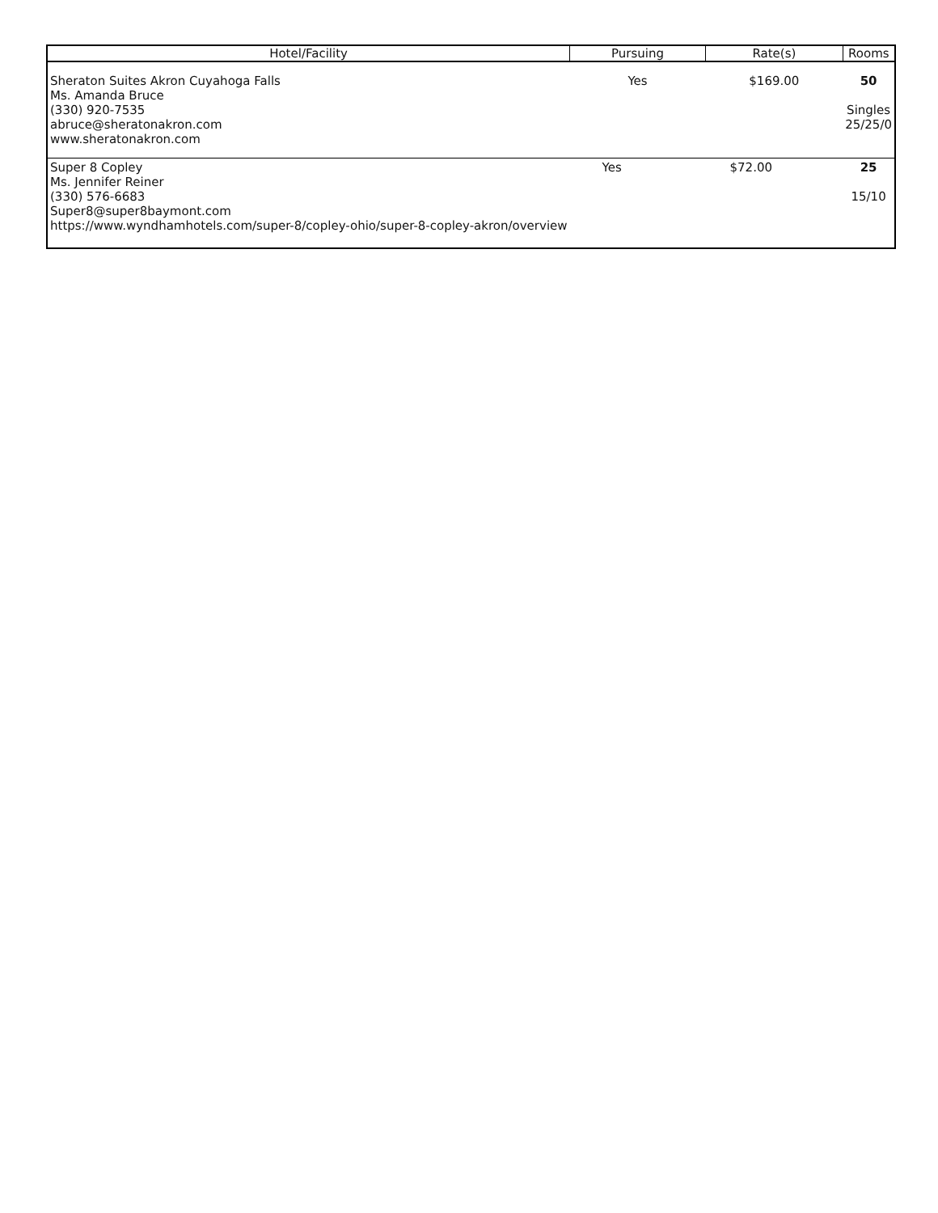| Hotel/Facility | Pursuing | Rate(s) | Rooms |
| --- | --- | --- | --- |
| Sheraton Suites Akron Cuyahoga Falls Ms. Amanda Bruce (330) 920-7535 abruce@sheratonakron.com www.sheratonakron.com | Yes | $169.00 | 50 Singles 25/25/0 |
| Super 8 Copley Ms. Jennifer Reiner (330) 576-6683 Super8@super8baymont.com https://www.wyndhamhotels.com/super-8/copley-ohio/super-8-copley-akron/overview | Yes | $72.00 | 25 15/10 |